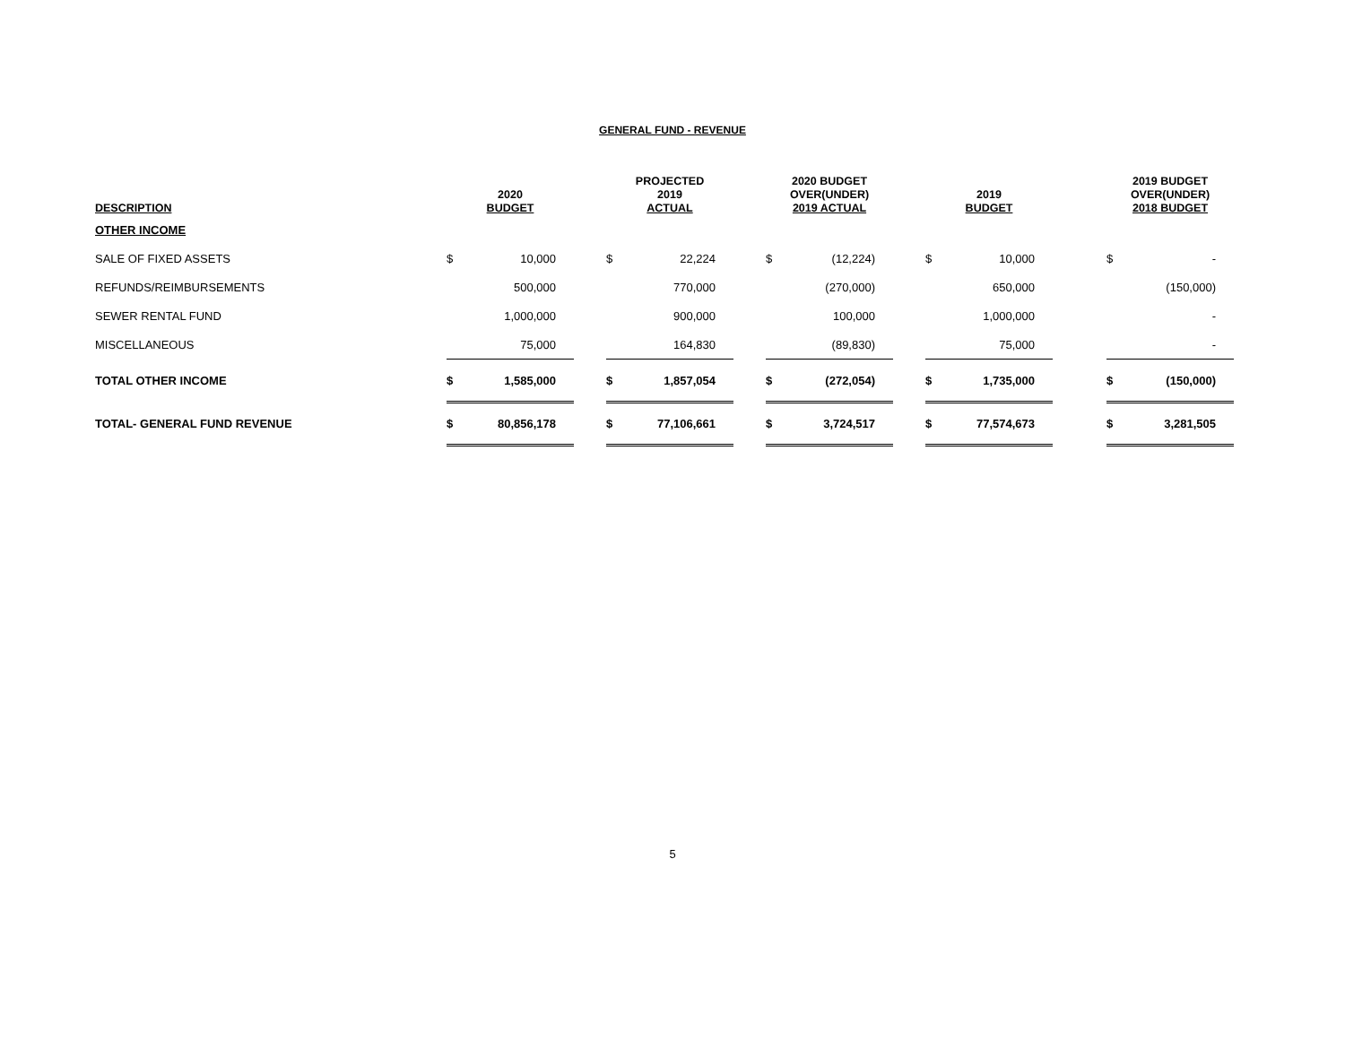GENERAL FUND - REVENUE
| DESCRIPTION | 2020 BUDGET | | | PROJECTED 2019 ACTUAL | | | 2020 BUDGET OVER(UNDER) 2019 ACTUAL | | | 2019 BUDGET | | | 2019 BUDGET OVER(UNDER) 2018 BUDGET | |
| --- | --- | --- | --- | --- | --- | --- | --- | --- | --- | --- | --- | --- | --- | --- |
| OTHER INCOME | | | | | | | | | | | | | | |
| SALE OF FIXED ASSETS | $ | 10,000 | | $ | 22,224 | | $ | (12,224) | | $ | 10,000 | | $ | - |
| REFUNDS/REIMBURSEMENTS | | 500,000 | | | 770,000 | | | (270,000) | | | 650,000 | | | (150,000) |
| SEWER RENTAL FUND | | 1,000,000 | | | 900,000 | | | 100,000 | | | 1,000,000 | | | - |
| MISCELLANEOUS | | 75,000 | | | 164,830 | | | (89,830) | | | 75,000 | | | - |
| TOTAL OTHER INCOME | $ | 1,585,000 | | $ | 1,857,054 | | $ | (272,054) | | $ | 1,735,000 | | $ | (150,000) |
| TOTAL- GENERAL FUND REVENUE | $ | 80,856,178 | | $ | 77,106,661 | | $ | 3,724,517 | | $ | 77,574,673 | | $ | 3,281,505 |
5